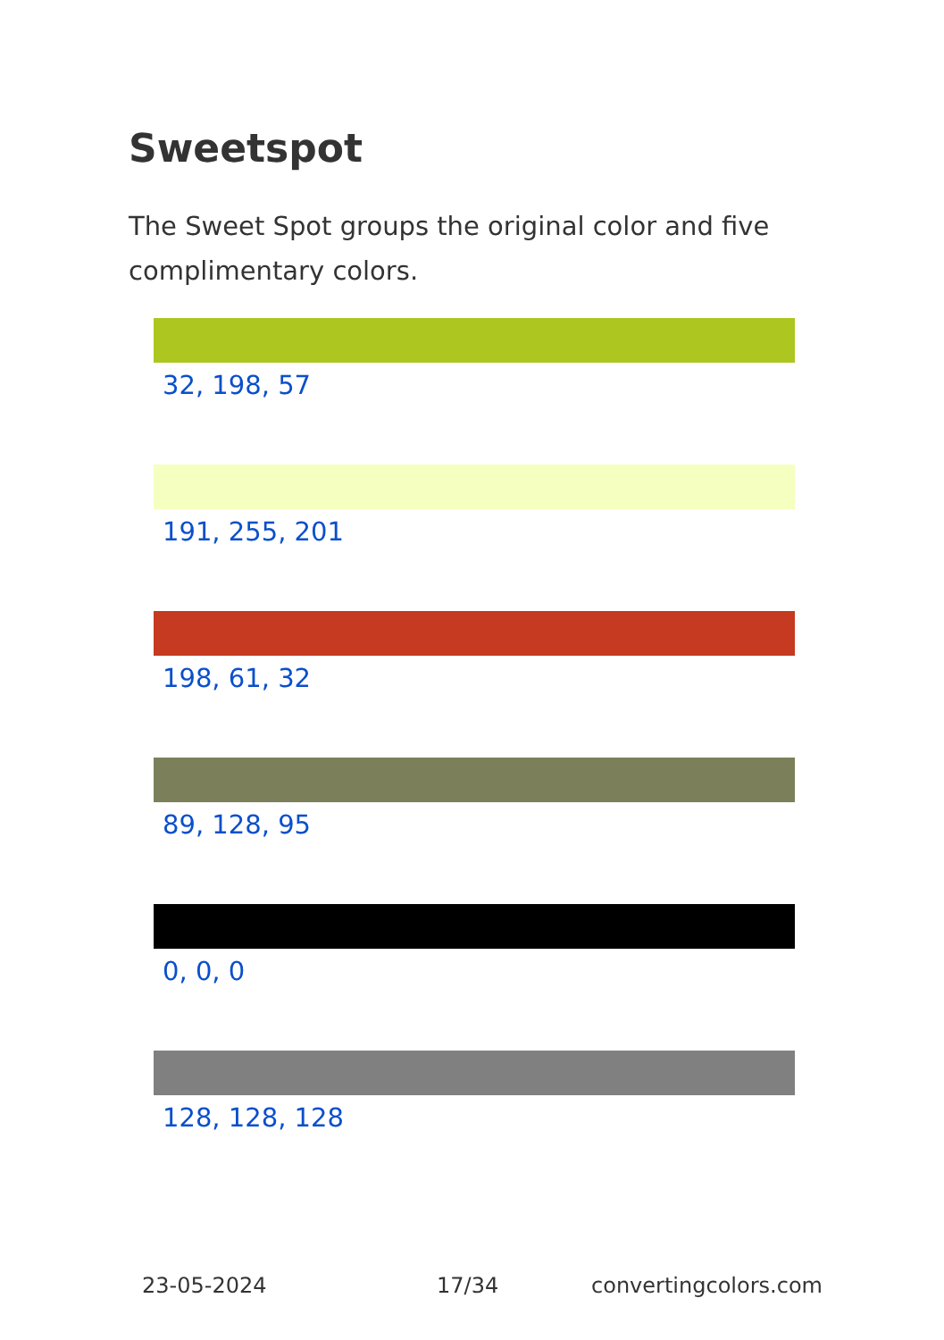Sweetspot
The Sweet Spot groups the original color and five complimentary colors.
32, 198, 57
191, 255, 201
198, 61, 32
89, 128, 95
0, 0, 0
128, 128, 128
23-05-2024 17/34 convertingcolors.com